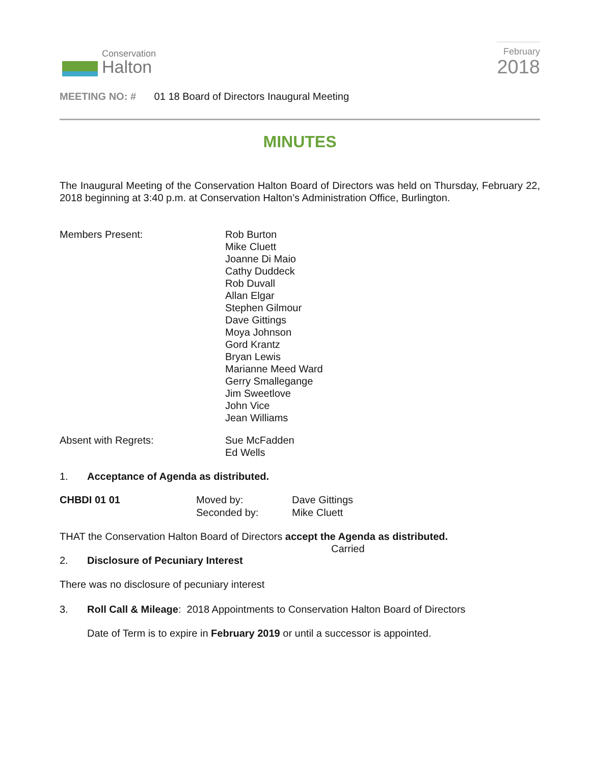Conservation
Halton
February
2018
MEETING NO: # 01 18 Board of Directors Inaugural Meeting
MINUTES
The Inaugural Meeting of the Conservation Halton Board of Directors was held on Thursday, February 22, 2018 beginning at 3:40 p.m. at Conservation Halton’s Administration Office, Burlington.
Members Present: Rob Burton
Mike Cluett
Joanne Di Maio
Cathy Duddeck
Rob Duvall
Allan Elgar
Stephen Gilmour
Dave Gittings
Moya Johnson
Gord Krantz
Bryan Lewis
Marianne Meed Ward
Gerry Smallegange
Jim Sweetlove
John Vice
Jean Williams
Absent with Regrets: Sue McFadden
Ed Wells
1. Acceptance of Agenda as distributed.
CHBDI 01 01 Moved by:
Seconded by:
Dave Gittings
Mike Cluett
THAT the Conservation Halton Board of Directors accept the Agenda as distributed.
Carried
2. Disclosure of Pecuniary Interest
There was no disclosure of pecuniary interest
3. Roll Call & Mileage: 2018 Appointments to Conservation Halton Board of Directors
Date of Term is to expire in February 2019 or until a successor is appointed.